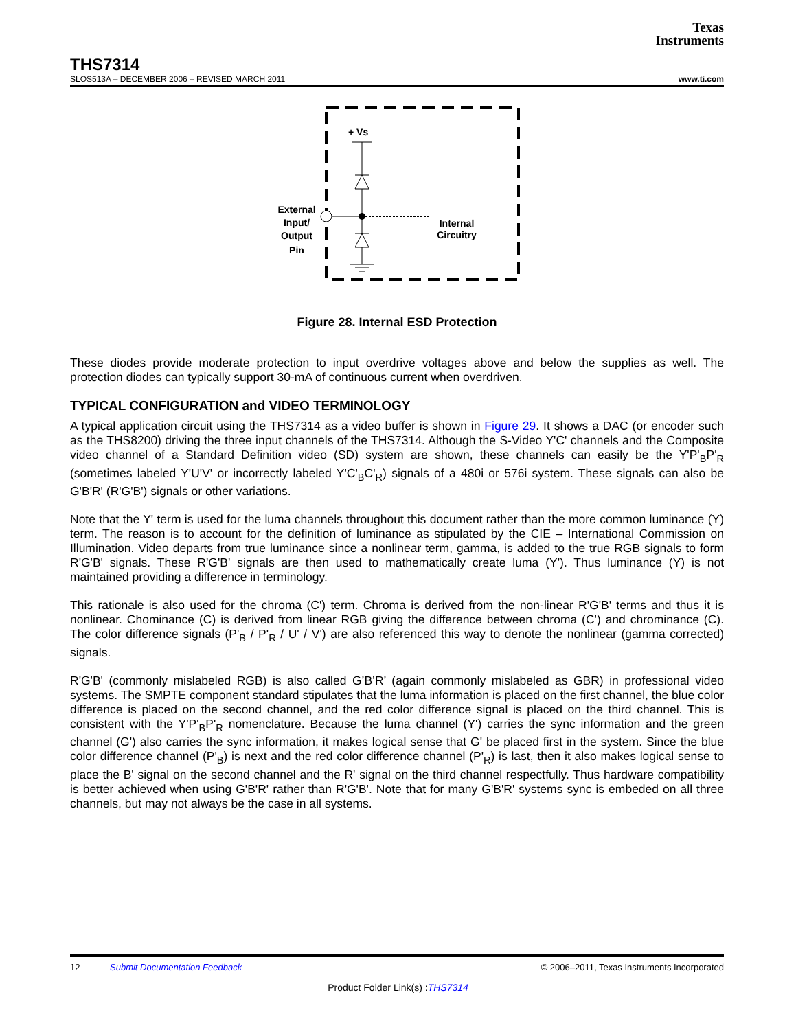Texas
Instruments
THS7314
SLOS513A – DECEMBER 2006 – REVISED MARCH 2011 www.ti.com
+ Vs
External
Input/
Output
Pin
Internal
Circuitry
Figure 28. Internal ESD Protection
These diodes provide moderate protection to input overdrive voltages above and below the supplies as well. The protection diodes can typically support 30-mA of continuous current when overdriven.
TYPICAL CONFIGURATION and VIDEO TERMINOLOGY
A typical application circuit using the THS7314 as a video buffer is shown in Figure 29. It shows a DAC (or encoder such as the THS8200) driving the three input channels of the THS7314. Although the S-Video Y'C' channels and the Composite video channel of a Standard Definition video (SD) system are shown, these channels can easily be the Y'P'<sub>B</sub>P'<sub>R</sub> (sometimes labeled Y'U'V' or incorrectly labeled Y'C'<sub>B</sub>C'<sub>R</sub>) signals of a 480i or 576i system. These signals can also be G'B'R' (R'G'B') signals or other variations.
Note that the Y' term is used for the luma channels throughout this document rather than the more common luminance (Y) term. The reason is to account for the definition of luminance as stipulated by the CIE – International Commission on Illumination. Video departs from true luminance since a nonlinear term, gamma, is added to the true RGB signals to form R'G'B' signals. These R'G'B' signals are then used to mathematically create luma (Y'). Thus luminance (Y) is not maintained providing a difference in terminology.
This rationale is also used for the chroma (C') term. Chroma is derived from the non-linear R'G'B' terms and thus it is nonlinear. Chominance (C) is derived from linear RGB giving the difference between chroma (C') and chrominance (C). The color difference signals (P'<sub>B</sub> / P'<sub>R</sub> / U' / V') are also referenced this way to denote the nonlinear (gamma corrected) signals.
R'G'B' (commonly mislabeled RGB) is also called G’B’R’ (again commonly mislabeled as GBR) in professional video systems. The SMPTE component standard stipulates that the luma information is placed on the first channel, the blue color difference is placed on the second channel, and the red color difference signal is placed on the third channel. This is consistent with the Y'P'<sub>B</sub>P'<sub>R</sub> nomenclature. Because the luma channel (Y') carries the sync information and the green channel (G') also carries the sync information, it makes logical sense that G' be placed first in the system. Since the blue color difference channel (P'<sub>B</sub>) is next and the red color difference channel (P'<sub>R</sub>) is last, then it also makes logical sense to place the B' signal on the second channel and the R' signal on the third channel respectfully. Thus hardware compatibility is better achieved when using G'B'R' rather than R'G'B'. Note that for many G'B'R' systems sync is embeded on all three channels, but may not always be the case in all systems.
12 Submit Documentation Feedback © 2006–2011, Texas Instruments Incorporated
Product Folder Link(s) :THS7314